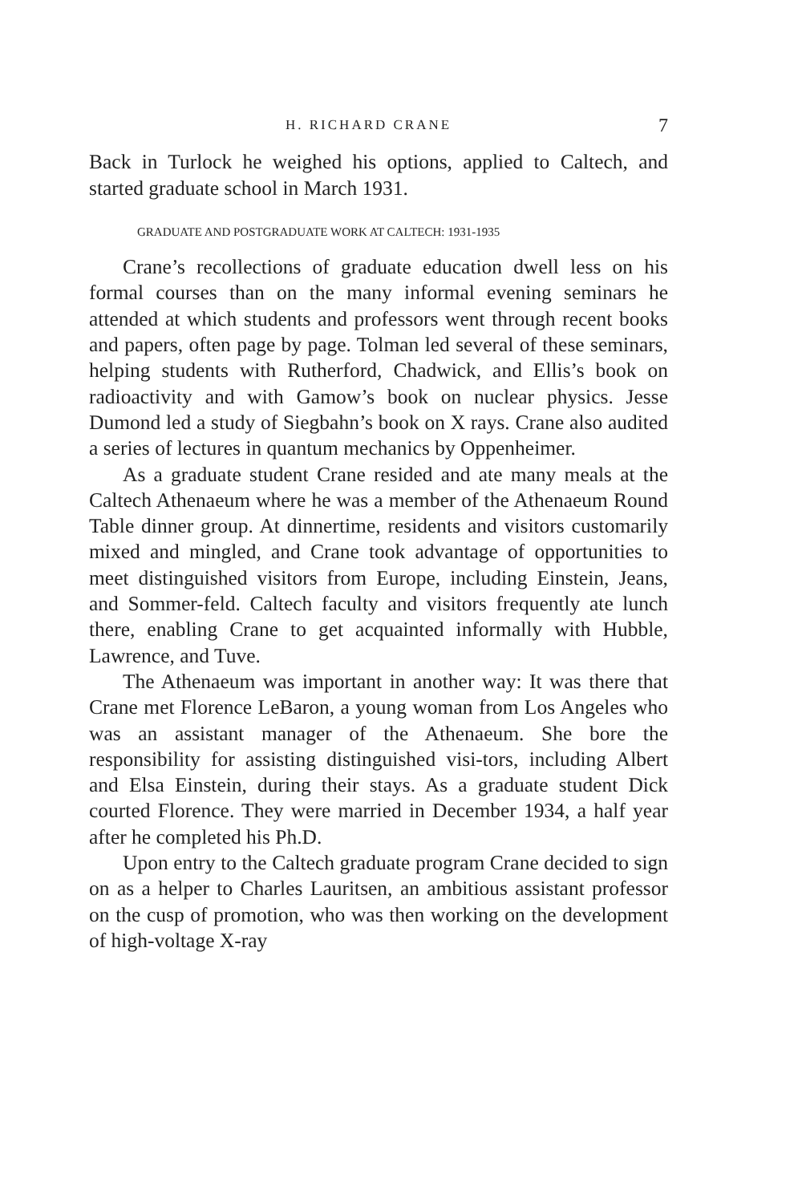H. RICHARD CRANE 7
Back in Turlock he weighed his options, applied to Caltech, and started graduate school in March 1931.
GRADUATE AND POSTGRADUATE WORK AT CALTECH: 1931-1935
Crane’s recollections of graduate education dwell less on his formal courses than on the many informal evening seminars he attended at which students and professors went through recent books and papers, often page by page. Tolman led several of these seminars, helping students with Rutherford, Chadwick, and Ellis’s book on radioactivity and with Gamow’s book on nuclear physics. Jesse Dumond led a study of Siegbahn’s book on X rays. Crane also audited a series of lectures in quantum mechanics by Oppenheimer.
As a graduate student Crane resided and ate many meals at the Caltech Athenaeum where he was a member of the Athenaeum Round Table dinner group. At dinnertime, residents and visitors customarily mixed and mingled, and Crane took advantage of opportunities to meet distinguished visitors from Europe, including Einstein, Jeans, and Sommer-feld. Caltech faculty and visitors frequently ate lunch there, enabling Crane to get acquainted informally with Hubble, Lawrence, and Tuve.
The Athenaeum was important in another way: It was there that Crane met Florence LeBaron, a young woman from Los Angeles who was an assistant manager of the Athenaeum. She bore the responsibility for assisting distinguished visi-tors, including Albert and Elsa Einstein, during their stays. As a graduate student Dick courted Florence. They were married in December 1934, a half year after he completed his Ph.D.
Upon entry to the Caltech graduate program Crane decided to sign on as a helper to Charles Lauritsen, an ambitious assistant professor on the cusp of promotion, who was then working on the development of high-voltage X-ray